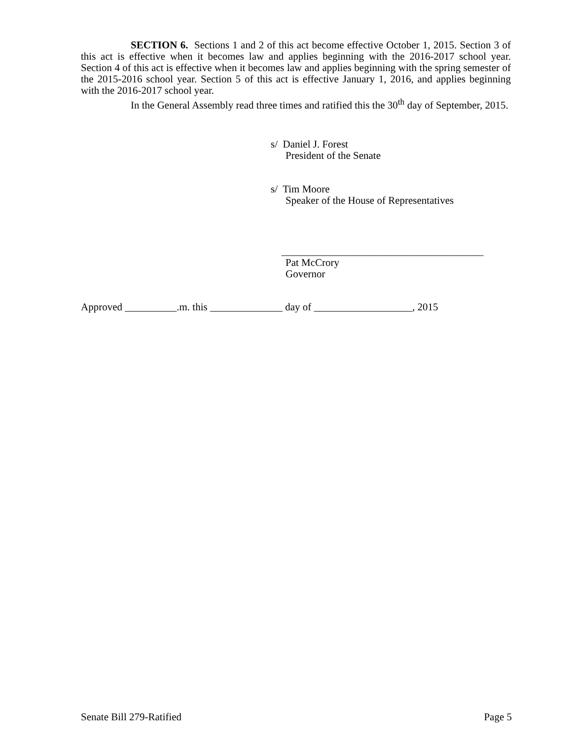SECTION 6. Sections 1 and 2 of this act become effective October 1, 2015. Section 3 of this act is effective when it becomes law and applies beginning with the 2016-2017 school year. Section 4 of this act is effective when it becomes law and applies beginning with the spring semester of the 2015-2016 school year. Section 5 of this act is effective January 1, 2016, and applies beginning with the 2016-2017 school year.
In the General Assembly read three times and ratified this the 30<sup>th</sup> day of September, 2015.
s/ Daniel J. Forest
President of the Senate
s/ Tim Moore
Speaker of the House of Representatives
_______________________________________
Pat McCrory
Governor
Approved __________.m. this ______________ day of ___________________, 2015
Senate Bill 279-Ratified Page 5